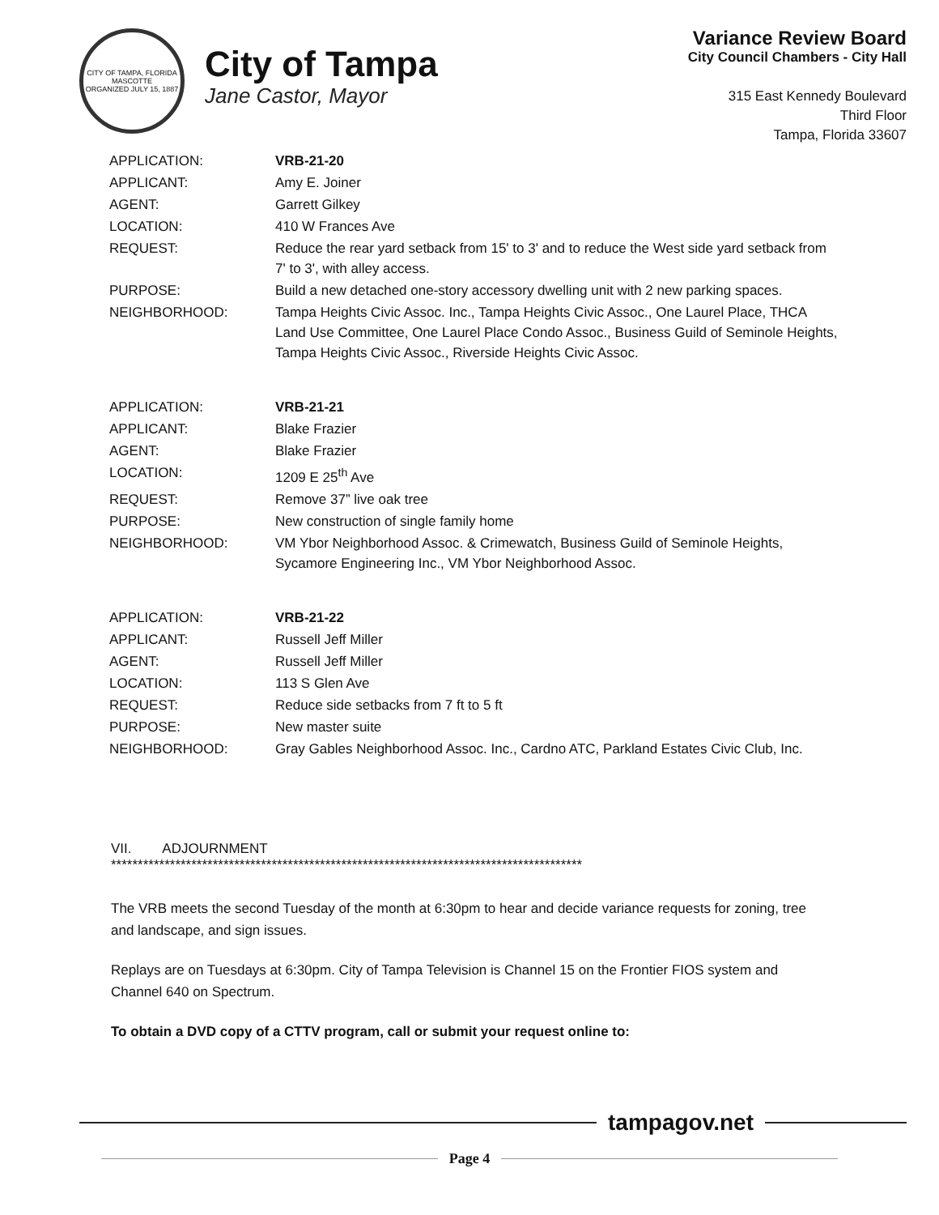CITY OF TAMPA, FLORIDA
MASCOTTE
ORGANIZED JULY 15, 1887
City of Tampa
Jane Castor, Mayor
Variance Review Board
City Council Chambers - City Hall
315 East Kennedy Boulevard
Third Floor
Tampa, Florida 33607
| APPLICATION: | VRB-21-20 |
| APPLICANT: | Amy E. Joiner |
| AGENT: | Garrett Gilkey |
| LOCATION: | 410 W Frances Ave |
| REQUEST: | Reduce the rear yard setback from 15' to 3' and to reduce the West side yard setback from 7' to 3', with alley access. |
| PURPOSE: | Build a new detached one-story accessory dwelling unit with 2 new parking spaces. |
| NEIGHBORHOOD: | Tampa Heights Civic Assoc. Inc., Tampa Heights Civic Assoc., One Laurel Place, THCA Land Use Committee, One Laurel Place Condo Assoc., Business Guild of Seminole Heights, Tampa Heights Civic Assoc., Riverside Heights Civic Assoc. |
| APPLICATION: | VRB-21-21 |
| APPLICANT: | Blake Frazier |
| AGENT: | Blake Frazier |
| LOCATION: | 1209 E 25<sup>th</sup> Ave |
| REQUEST: | Remove 37” live oak tree |
| PURPOSE: | New construction of single family home |
| NEIGHBORHOOD: | VM Ybor Neighborhood Assoc. & Crimewatch, Business Guild of Seminole Heights, Sycamore Engineering Inc., VM Ybor Neighborhood Assoc. |
| APPLICATION: | VRB-21-22 |
| APPLICANT: | Russell Jeff Miller |
| AGENT: | Russell Jeff Miller |
| LOCATION: | 113 S Glen Ave |
| REQUEST: | Reduce side setbacks from 7 ft to 5 ft |
| PURPOSE: | New master suite |
| NEIGHBORHOOD: | Gray Gables Neighborhood Assoc. Inc., Cardno ATC, Parkland Estates Civic Club, Inc. |
VII. ADJOURNMENT
****************************************************************************************
The VRB meets the second Tuesday of the month at 6:30pm to hear and decide variance requests for zoning, tree and landscape, and sign issues.
Replays are on Tuesdays at 6:30pm. City of Tampa Television is Channel 15 on the Frontier FIOS system and Channel 640 on Spectrum.
To obtain a DVD copy of a CTTV program, call or submit your request online to:
tampagov.net
Page 4